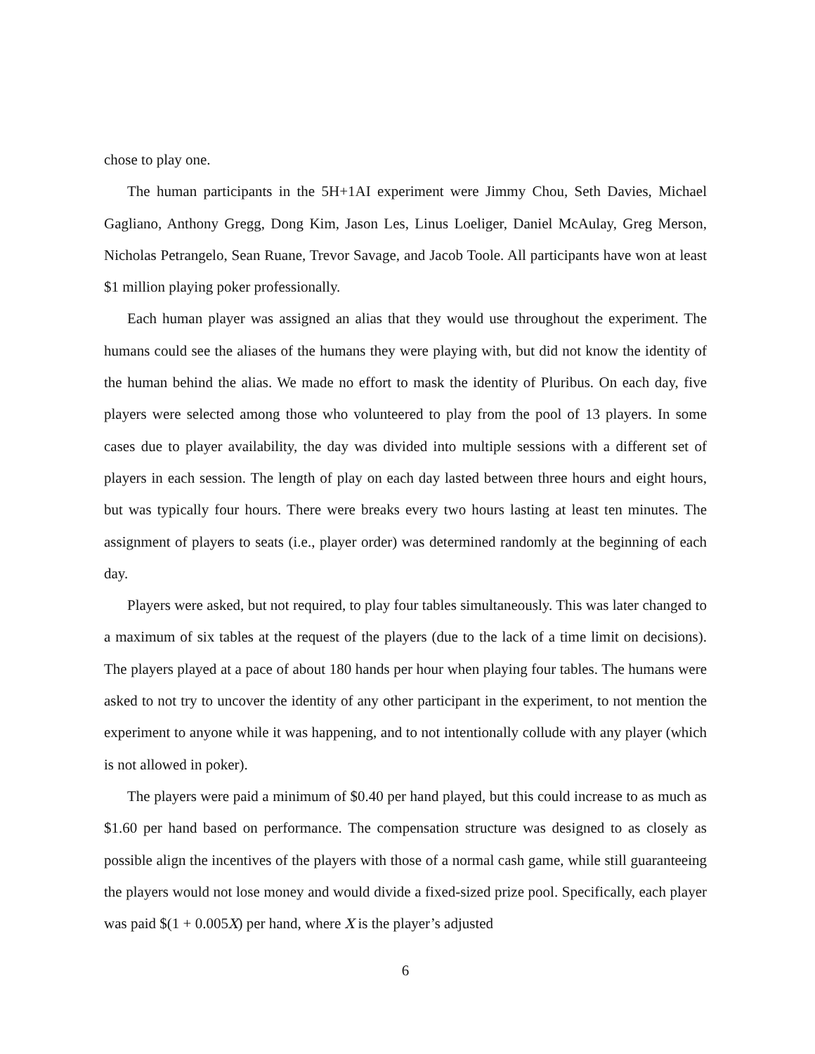chose to play one.
The human participants in the 5H+1AI experiment were Jimmy Chou, Seth Davies, Michael Gagliano, Anthony Gregg, Dong Kim, Jason Les, Linus Loeliger, Daniel McAulay, Greg Merson, Nicholas Petrangelo, Sean Ruane, Trevor Savage, and Jacob Toole. All participants have won at least $1 million playing poker professionally.
Each human player was assigned an alias that they would use throughout the experiment. The humans could see the aliases of the humans they were playing with, but did not know the identity of the human behind the alias. We made no effort to mask the identity of Pluribus. On each day, five players were selected among those who volunteered to play from the pool of 13 players. In some cases due to player availability, the day was divided into multiple sessions with a different set of players in each session. The length of play on each day lasted between three hours and eight hours, but was typically four hours. There were breaks every two hours lasting at least ten minutes. The assignment of players to seats (i.e., player order) was determined randomly at the beginning of each day.
Players were asked, but not required, to play four tables simultaneously. This was later changed to a maximum of six tables at the request of the players (due to the lack of a time limit on decisions). The players played at a pace of about 180 hands per hour when playing four tables. The humans were asked to not try to uncover the identity of any other participant in the experiment, to not mention the experiment to anyone while it was happening, and to not intentionally collude with any player (which is not allowed in poker).
The players were paid a minimum of $0.40 per hand played, but this could increase to as much as $1.60 per hand based on performance. The compensation structure was designed to as closely as possible align the incentives of the players with those of a normal cash game, while still guaranteeing the players would not lose money and would divide a fixed-sized prize pool. Specifically, each player was paid $(1 + 0.005X) per hand, where X is the player’s adjusted
6